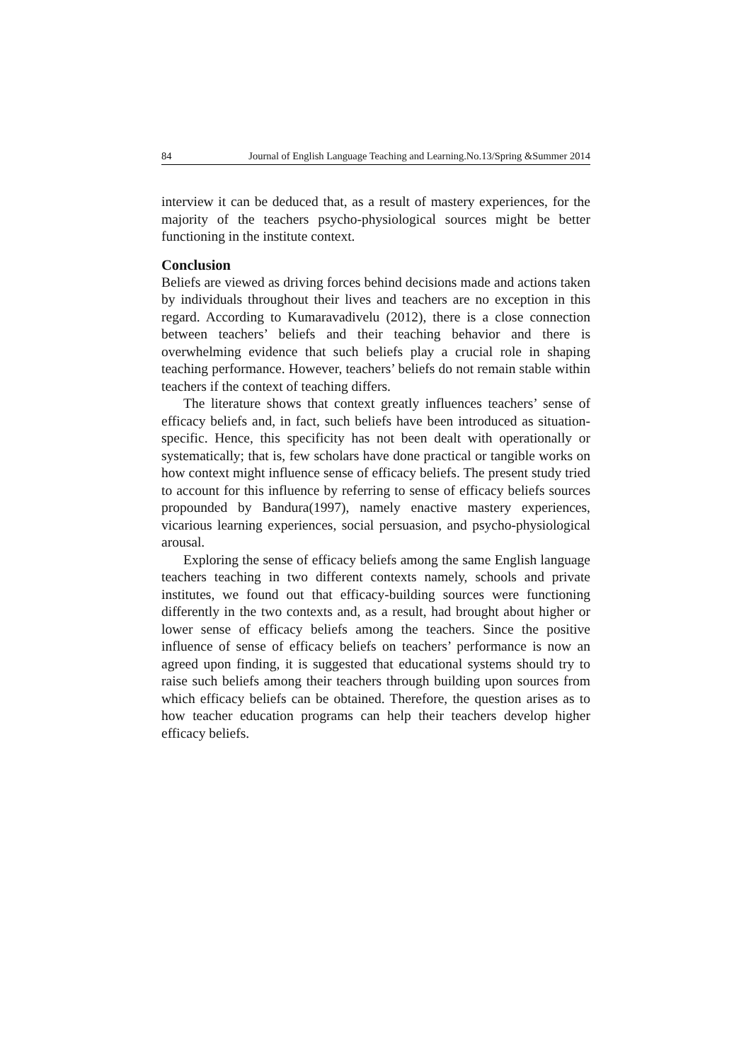84 Journal of English Language Teaching and Learning.No.13/Spring &Summer 2014
interview it can be deduced that, as a result of mastery experiences, for the majority of the teachers psycho-physiological sources might be better functioning in the institute context.
Conclusion
Beliefs are viewed as driving forces behind decisions made and actions taken by individuals throughout their lives and teachers are no exception in this regard. According to Kumaravadivelu (2012), there is a close connection between teachers’ beliefs and their teaching behavior and there is overwhelming evidence that such beliefs play a crucial role in shaping teaching performance. However, teachers’ beliefs do not remain stable within teachers if the context of teaching differs.
The literature shows that context greatly influences teachers’ sense of efficacy beliefs and, in fact, such beliefs have been introduced as situation-specific. Hence, this specificity has not been dealt with operationally or systematically; that is, few scholars have done practical or tangible works on how context might influence sense of efficacy beliefs. The present study tried to account for this influence by referring to sense of efficacy beliefs sources propounded by Bandura(1997), namely enactive mastery experiences, vicarious learning experiences, social persuasion, and psycho-physiological arousal.
Exploring the sense of efficacy beliefs among the same English language teachers teaching in two different contexts namely, schools and private institutes, we found out that efficacy-building sources were functioning differently in the two contexts and, as a result, had brought about higher or lower sense of efficacy beliefs among the teachers. Since the positive influence of sense of efficacy beliefs on teachers’ performance is now an agreed upon finding, it is suggested that educational systems should try to raise such beliefs among their teachers through building upon sources from which efficacy beliefs can be obtained. Therefore, the question arises as to how teacher education programs can help their teachers develop higher efficacy beliefs.